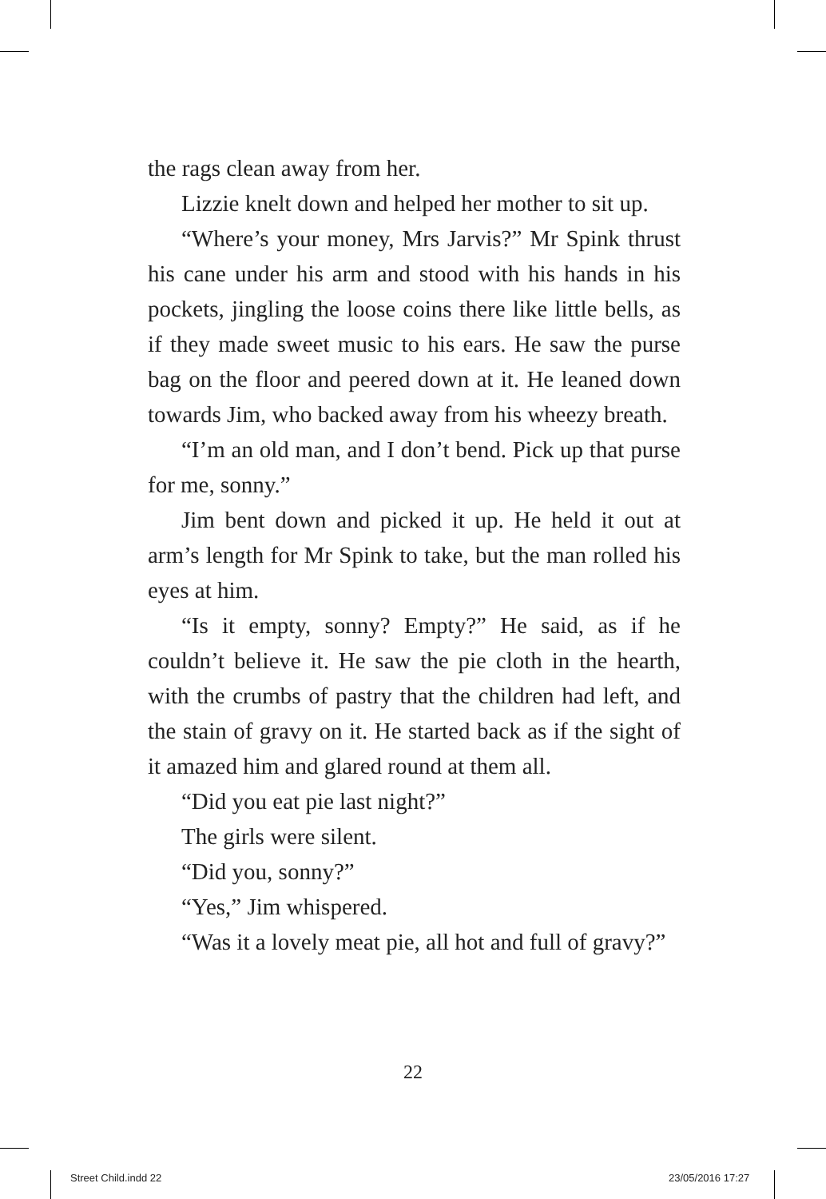the rags clean away from her.
Lizzie knelt down and helped her mother to sit up.
“Where’s your money, Mrs Jarvis?” Mr Spink thrust his cane under his arm and stood with his hands in his pockets, jingling the loose coins there like little bells, as if they made sweet music to his ears. He saw the purse bag on the floor and peered down at it. He leaned down towards Jim, who backed away from his wheezy breath.
“I’m an old man, and I don’t bend. Pick up that purse for me, sonny.”
Jim bent down and picked it up. He held it out at arm’s length for Mr Spink to take, but the man rolled his eyes at him.
“Is it empty, sonny? Empty?” He said, as if he couldn’t believe it. He saw the pie cloth in the hearth, with the crumbs of pastry that the children had left, and the stain of gravy on it. He started back as if the sight of it amazed him and glared round at them all.
“Did you eat pie last night?”
The girls were silent.
“Did you, sonny?”
“Yes,” Jim whispered.
“Was it a lovely meat pie, all hot and full of gravy?”
22
Street Child.indd 22 23/05/2016 17:27